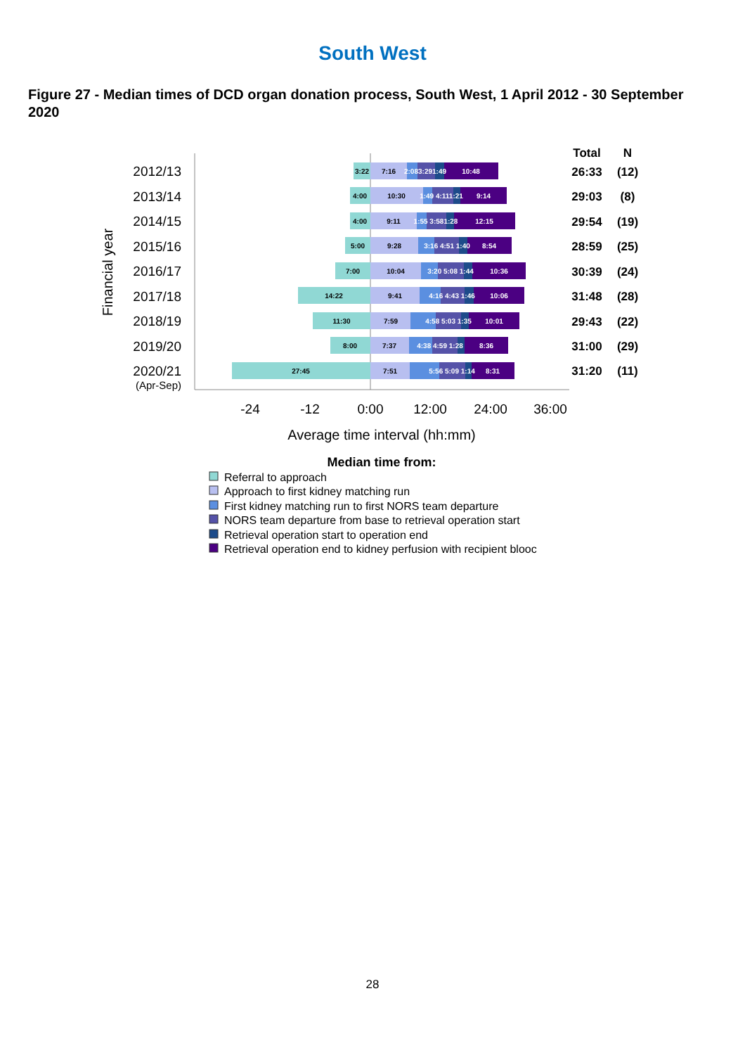South West
Figure 27 - Median times of DCD organ donation process, South West, 1 April 2012 - 30 September 2020
Financial year
2012/13
2013/14
2014/15
2015/16
2016/17
2017/18
2018/19
2019/20
2020/21
(Apr-Sep)
3:22
7:16
2:083:291:49
10:48
4:00
10:30
1:49 4:111:21
9:14
4:00
9:11
1:55 3:581:28
12:15
5:00
9:28
3:16 4:51 1:40
8:54
7:00
10:04
3:20 5:08 1:44
10:36
14:22
9:41
4:16 4:43 1:46
10:06
11:30
7:59
4:58 5:03 1:35
10:01
8:00
7:37
4:38 4:59 1:28
8:36
27:45
7:51
5:56 5:09 1:14
8:31
Total
N
26:33
(12)
29:03
(8)
29:54
(19)
28:59
(25)
30:39
(24)
31:48
(28)
29:43
(22)
31:00
(29)
31:20
(11)
-24
-12
0:00
12:00
24:00
36:00
Average time interval (hh:mm)
Median time from:
Referral to approach
Approach to first kidney matching run
First kidney matching run to first NORS team departure
NORS team departure from base to retrieval operation start
Retrieval operation start to operation end
Retrieval operation end to kidney perfusion with recipient blooc
28